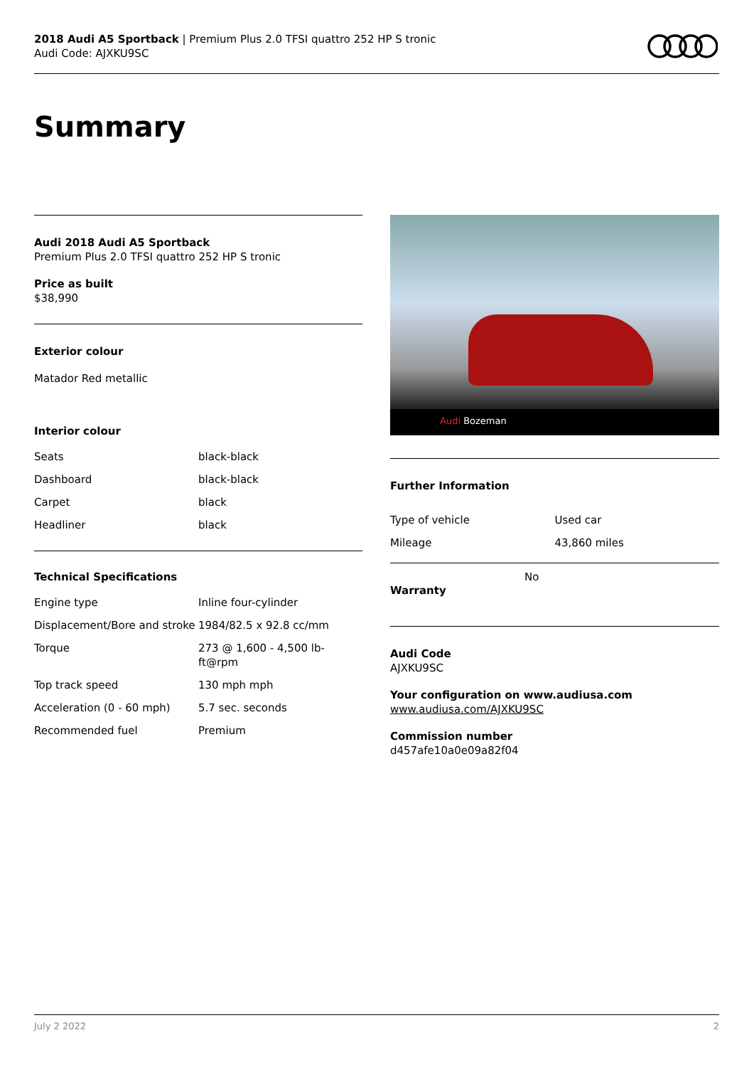2018 Audi A5 Sportback | Premium Plus 2.0 TFSI quattro 252 HP S tronic
Audi Code: AJXKU9SC
Summary
Audi 2018 Audi A5 Sportback
Premium Plus 2.0 TFSI quattro 252 HP S tronic
Price as built
$38,990
Exterior colour
Matador Red metallic
Interior colour
| Seats | black-black |
| Dashboard | black-black |
| Carpet | black |
| Headliner | black |
Technical Specifications
| Engine type | Inline four-cylinder |
| Displacement/Bore and stroke | 1984/82.5 x 92.8 cc/mm |
| Torque | 273 @ 1,600 - 4,500 lb-ft@rpm |
| Top track speed | 130 mph mph |
| Acceleration (0 - 60 mph) | 5.7 sec. seconds |
| Recommended fuel | Premium |
Audi Bozeman
Further Information
| Type of vehicle | Used car |
| Mileage | 43,860 miles |
Warranty
No
Audi Code
AJXKU9SC
Your configuration on www.audiusa.com
www.audiusa.com/AJXKU9SC
Commission number
d457afe10a0e09a82f04
July 2 2022 2